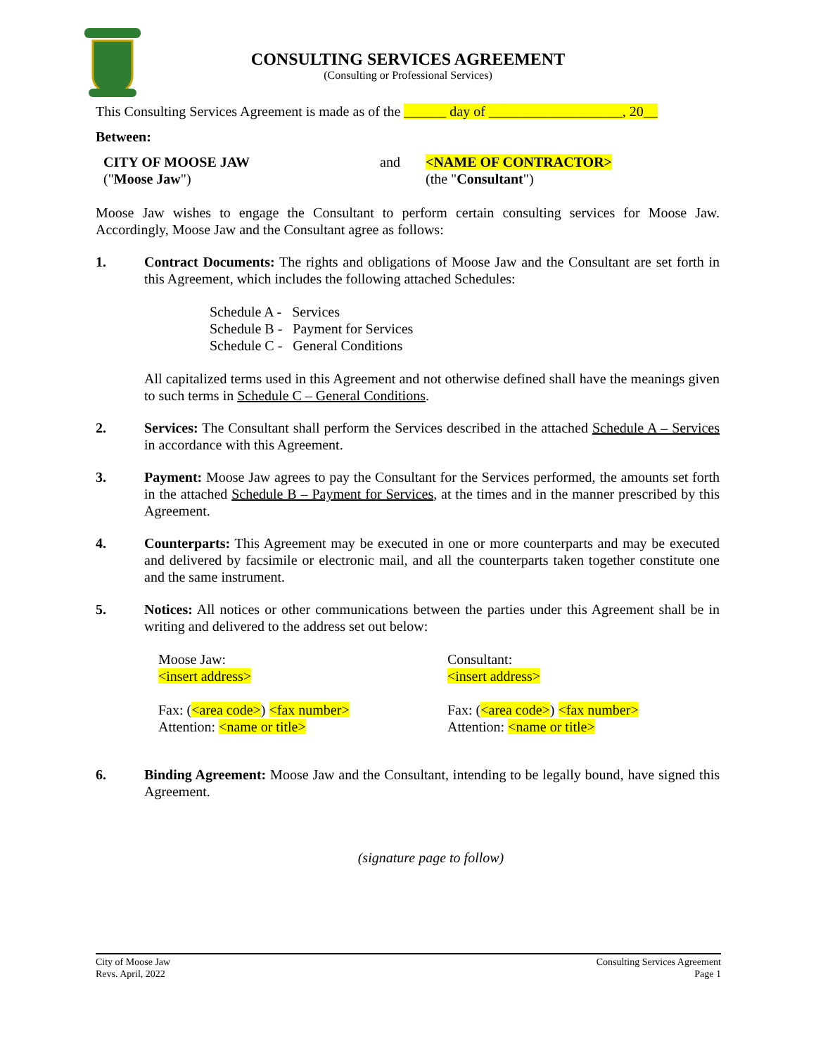CONSULTING SERVICES AGREEMENT
(Consulting or Professional Services)
This Consulting Services Agreement is made as of the ______ day of ___________________, 20__
Between:
CITY OF MOOSE JAW
("Moose Jaw")
and <NAME OF CONTRACTOR>
(the "Consultant")
Moose Jaw wishes to engage the Consultant to perform certain consulting services for Moose Jaw. Accordingly, Moose Jaw and the Consultant agree as follows:
1. Contract Documents: The rights and obligations of Moose Jaw and the Consultant are set forth in this Agreement, which includes the following attached Schedules:
Schedule A - Services
Schedule B - Payment for Services
Schedule C - General Conditions
All capitalized terms used in this Agreement and not otherwise defined shall have the meanings given to such terms in Schedule C – General Conditions.
2. Services: The Consultant shall perform the Services described in the attached Schedule A – Services in accordance with this Agreement.
3. Payment: Moose Jaw agrees to pay the Consultant for the Services performed, the amounts set forth in the attached Schedule B – Payment for Services, at the times and in the manner prescribed by this Agreement.
4. Counterparts: This Agreement may be executed in one or more counterparts and may be executed and delivered by facsimile or electronic mail, and all the counterparts taken together constitute one and the same instrument.
5. Notices: All notices or other communications between the parties under this Agreement shall be in writing and delivered to the address set out below:
Moose Jaw:
<insert address>
Fax: (<area code>) <fax number>
Attention: <name or title>
Consultant:
<insert address>
Fax: (<area code>) <fax number>
Attention: <name or title>
6. Binding Agreement: Moose Jaw and the Consultant, intending to be legally bound, have signed this Agreement.
(signature page to follow)
City of Moose Jaw
Revs. April, 2022
Consulting Services Agreement
Page 1